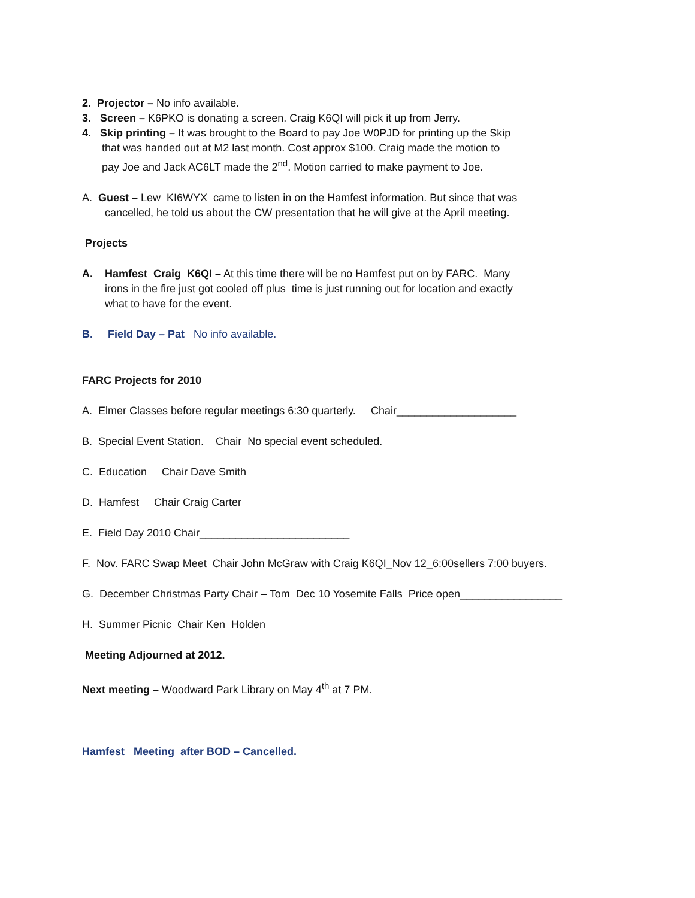2. Projector – No info available.
3. Screen – K6PKO is donating a screen. Craig K6QI will pick it up from Jerry.
4. Skip printing – It was brought to the Board to pay Joe W0PJD for printing up the Skip
that was handed out at M2 last month. Cost approx $100. Craig made the motion to
pay Joe and Jack AC6LT made the 2<sup>nd</sup>. Motion carried to make payment to Joe.
A. Guest – Lew KI6WYX came to listen in on the Hamfest information. But since that was
cancelled, he told us about the CW presentation that he will give at the April meeting.
Projects
A. Hamfest Craig K6QI – At this time there will be no Hamfest put on by FARC. Many
irons in the fire just got cooled off plus time is just running out for location and exactly
what to have for the event.
B. Field Day – Pat No info available.
FARC Projects for 2010
A. Elmer Classes before regular meetings 6:30 quarterly. Chair____________________
B. Special Event Station. Chair No special event scheduled.
C. Education Chair Dave Smith
D. Hamfest Chair Craig Carter
E. Field Day 2010 Chair_________________________
F. Nov. FARC Swap Meet Chair John McGraw with Craig K6QI_Nov 12_6:00sellers 7:00 buyers.
G. December Christmas Party Chair – Tom Dec 10 Yosemite Falls Price open_________________
H. Summer Picnic Chair Ken Holden
Meeting Adjourned at 2012.
Next meeting – Woodward Park Library on May 4<sup>th</sup> at 7 PM.
Hamfest Meeting after BOD – Cancelled.